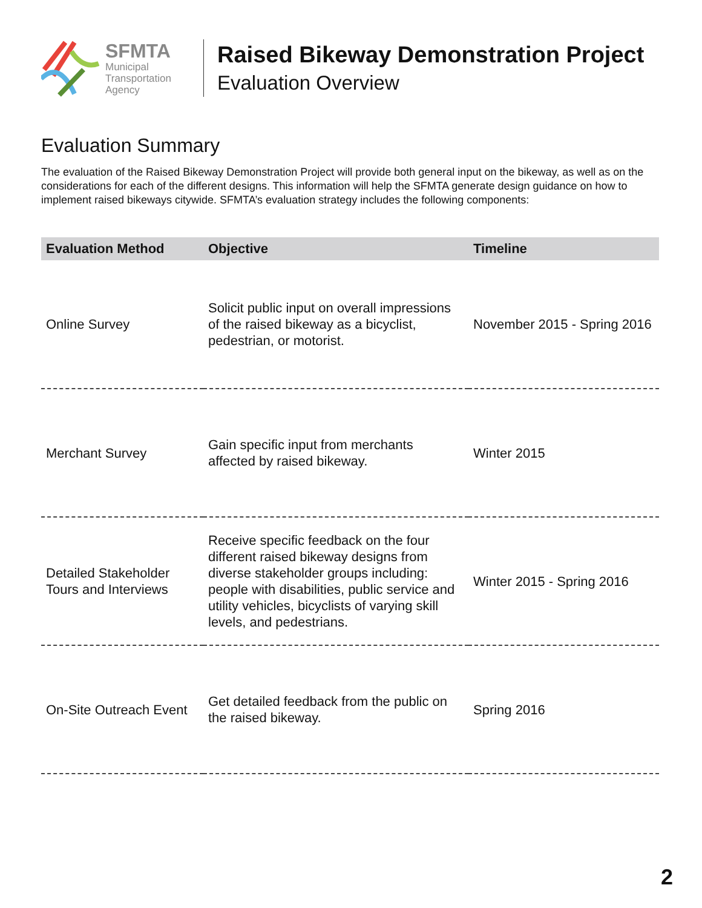SFMTA
Municipal
Transportation
Agency
Raised Bikeway Demonstration Project
Evaluation Overview
Evaluation Summary
The evaluation of the Raised Bikeway Demonstration Project will provide both general input on the bikeway, as well as on the considerations for each of the different designs. This information will help the SFMTA generate design guidance on how to implement raised bikeways citywide. SFMTA’s evaluation strategy includes the following components:
| Evaluation Method | Objective | Timeline |
| --- | --- | --- |
| Online Survey | Solicit public input on overall impressions of the raised bikeway as a bicyclist, pedestrian, or motorist. | November 2015 - Spring 2016 |
| Merchant Survey | Gain specific input from merchants affected by raised bikeway. | Winter 2015 |
| Detailed Stakeholder Tours and Interviews | Receive specific feedback on the four different raised bikeway designs from diverse stakeholder groups including: people with disabilities, public service and utility vehicles, bicyclists of varying skill levels, and pedestrians. | Winter 2015 - Spring 2016 |
| On-Site Outreach Event | Get detailed feedback from the public on the raised bikeway. | Spring 2016 |
2